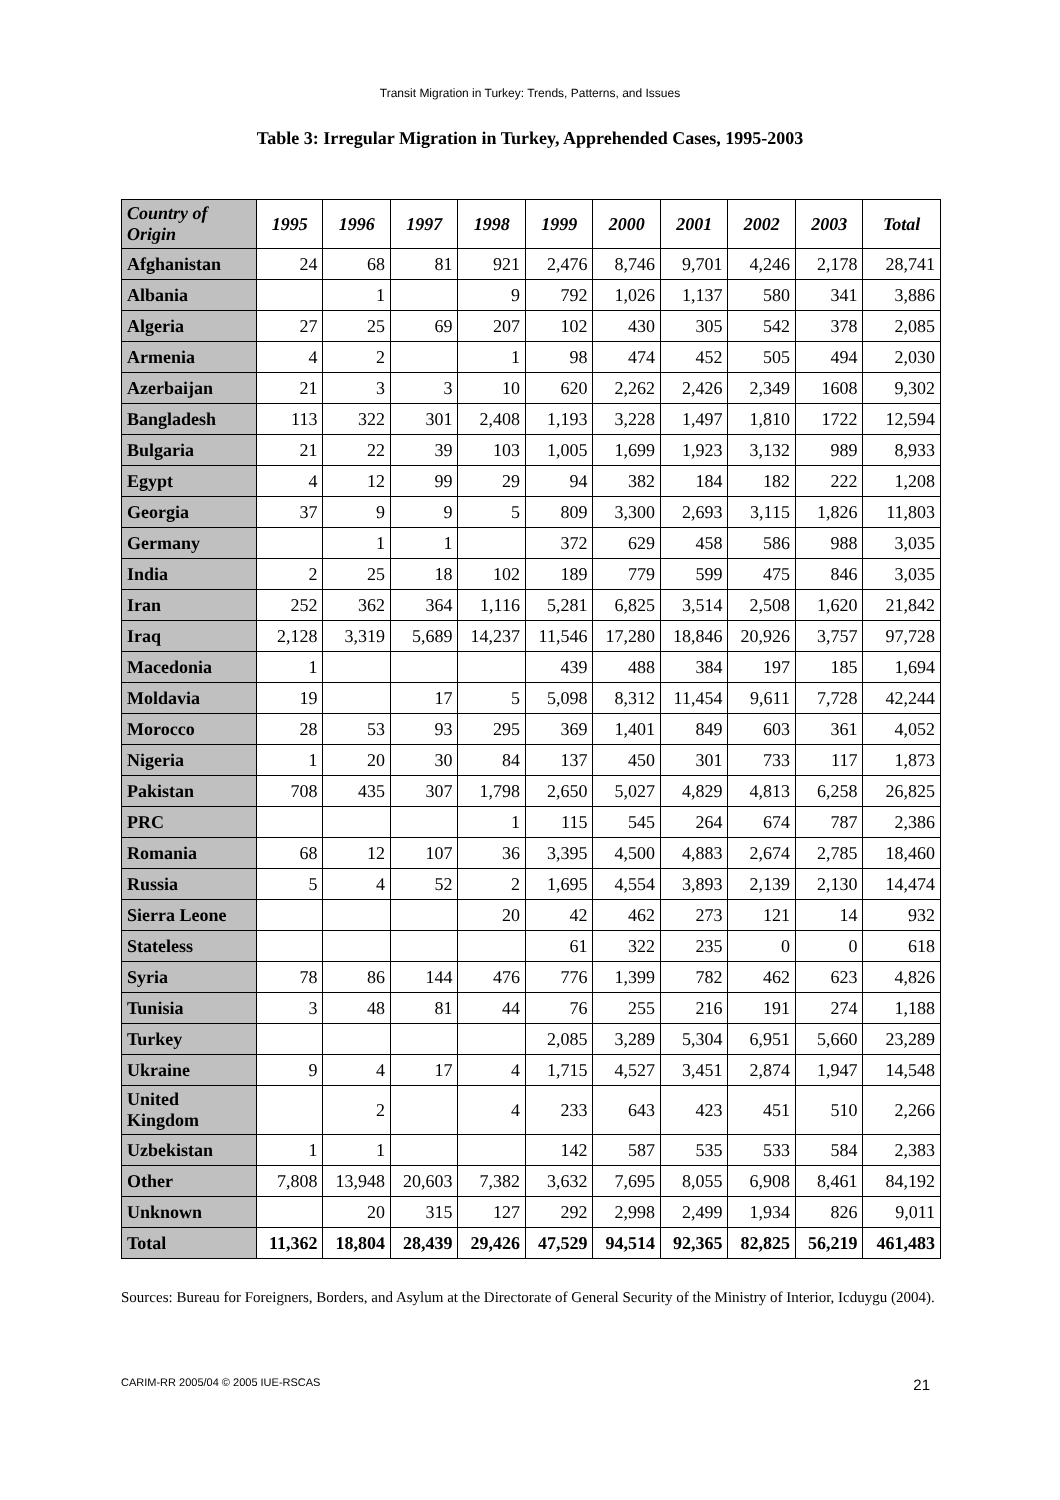Transit Migration in Turkey: Trends, Patterns, and Issues
Table 3: Irregular Migration in Turkey, Apprehended Cases, 1995-2003
| Country of Origin | 1995 | 1996 | 1997 | 1998 | 1999 | 2000 | 2001 | 2002 | 2003 | Total |
| --- | --- | --- | --- | --- | --- | --- | --- | --- | --- | --- |
| Afghanistan | 24 | 68 | 81 | 921 | 2,476 | 8,746 | 9,701 | 4,246 | 2,178 | 28,741 |
| Albania | | 1 | | 9 | 792 | 1,026 | 1,137 | 580 | 341 | 3,886 |
| Algeria | 27 | 25 | 69 | 207 | 102 | 430 | 305 | 542 | 378 | 2,085 |
| Armenia | 4 | 2 | | 1 | 98 | 474 | 452 | 505 | 494 | 2,030 |
| Azerbaijan | 21 | 3 | 3 | 10 | 620 | 2,262 | 2,426 | 2,349 | 1608 | 9,302 |
| Bangladesh | 113 | 322 | 301 | 2,408 | 1,193 | 3,228 | 1,497 | 1,810 | 1722 | 12,594 |
| Bulgaria | 21 | 22 | 39 | 103 | 1,005 | 1,699 | 1,923 | 3,132 | 989 | 8,933 |
| Egypt | 4 | 12 | 99 | 29 | 94 | 382 | 184 | 182 | 222 | 1,208 |
| Georgia | 37 | 9 | 9 | 5 | 809 | 3,300 | 2,693 | 3,115 | 1,826 | 11,803 |
| Germany | | 1 | 1 | | 372 | 629 | 458 | 586 | 988 | 3,035 |
| India | 2 | 25 | 18 | 102 | 189 | 779 | 599 | 475 | 846 | 3,035 |
| Iran | 252 | 362 | 364 | 1,116 | 5,281 | 6,825 | 3,514 | 2,508 | 1,620 | 21,842 |
| Iraq | 2,128 | 3,319 | 5,689 | 14,237 | 11,546 | 17,280 | 18,846 | 20,926 | 3,757 | 97,728 |
| Macedonia | 1 | | | | 439 | 488 | 384 | 197 | 185 | 1,694 |
| Moldavia | 19 | | 17 | 5 | 5,098 | 8,312 | 11,454 | 9,611 | 7,728 | 42,244 |
| Morocco | 28 | 53 | 93 | 295 | 369 | 1,401 | 849 | 603 | 361 | 4,052 |
| Nigeria | 1 | 20 | 30 | 84 | 137 | 450 | 301 | 733 | 117 | 1,873 |
| Pakistan | 708 | 435 | 307 | 1,798 | 2,650 | 5,027 | 4,829 | 4,813 | 6,258 | 26,825 |
| PRC | | | | 1 | 115 | 545 | 264 | 674 | 787 | 2,386 |
| Romania | 68 | 12 | 107 | 36 | 3,395 | 4,500 | 4,883 | 2,674 | 2,785 | 18,460 |
| Russia | 5 | 4 | 52 | 2 | 1,695 | 4,554 | 3,893 | 2,139 | 2,130 | 14,474 |
| Sierra Leone | | | | 20 | 42 | 462 | 273 | 121 | 14 | 932 |
| Stateless | | | | | 61 | 322 | 235 | 0 | 0 | 618 |
| Syria | 78 | 86 | 144 | 476 | 776 | 1,399 | 782 | 462 | 623 | 4,826 |
| Tunisia | 3 | 48 | 81 | 44 | 76 | 255 | 216 | 191 | 274 | 1,188 |
| Turkey | | | | | 2,085 | 3,289 | 5,304 | 6,951 | 5,660 | 23,289 |
| Ukraine | 9 | 4 | 17 | 4 | 1,715 | 4,527 | 3,451 | 2,874 | 1,947 | 14,548 |
| United Kingdom | | 2 | | 4 | 233 | 643 | 423 | 451 | 510 | 2,266 |
| Uzbekistan | 1 | 1 | | | 142 | 587 | 535 | 533 | 584 | 2,383 |
| Other | 7,808 | 13,948 | 20,603 | 7,382 | 3,632 | 7,695 | 8,055 | 6,908 | 8,461 | 84,192 |
| Unknown | | 20 | 315 | 127 | 292 | 2,998 | 2,499 | 1,934 | 826 | 9,011 |
| Total | 11,362 | 18,804 | 28,439 | 29,426 | 47,529 | 94,514 | 92,365 | 82,825 | 56,219 | 461,483 |
Sources: Bureau for Foreigners, Borders, and Asylum at the Directorate of General Security of the Ministry of Interior, Icduygu (2004).
CARIM-RR 2005/04 © 2005 IUE-RSCAS 21